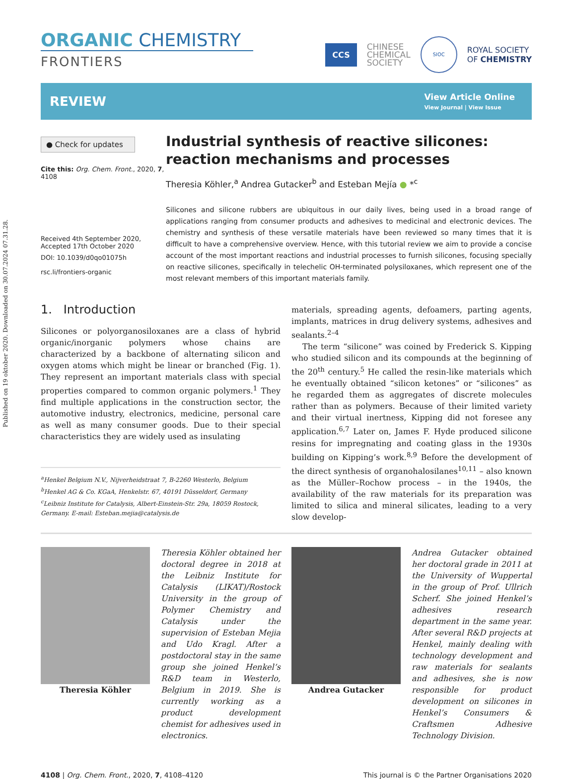Published on 19 oktober 2020. Downloaded on 30.07.2024 07.31.28.
ORGANIC CHEMISTRY
FRONTIERS
CCS
CHINESE
CHEMICAL
SOCIETY
SIOC
ROYAL SOCIETY
OF CHEMISTRY
REVIEW
View Article Online
View Journal | View Issue
● Check for updates
Cite this: Org. Chem. Front., 2020, 7, 4108
Received 4th September 2020,
Accepted 17th October 2020
DOI: 10.1039/d0qo01075h
rsc.li/frontiers-organic
Industrial synthesis of reactive silicones: reaction mechanisms and processes
Theresia Köhler,<sup>a</sup> Andrea Gutacker<sup>b</sup> and Esteban Mejía ● *<sup>c</sup>
Silicones and silicone rubbers are ubiquitous in our daily lives, being used in a broad range of applications ranging from consumer products and adhesives to medicinal and electronic devices. The chemistry and synthesis of these versatile materials have been reviewed so many times that it is difficult to have a comprehensive overview. Hence, with this tutorial review we aim to provide a concise account of the most important reactions and industrial processes to furnish silicones, focusing specially on reactive silicones, specifically in telechelic OH-terminated polysiloxanes, which represent one of the most relevant members of this important materials family.
1. Introduction
Silicones or polyorganosiloxanes are a class of hybrid organic/inorganic polymers whose chains are characterized by a backbone of alternating silicon and oxygen atoms which might be linear or branched (Fig. 1). They represent an important materials class with special properties compared to common organic polymers.<sup>1</sup> They find multiple applications in the construction sector, the automotive industry, electronics, medicine, personal care as well as many consumer goods. Due to their special characteristics they are widely used as insulating
<sup>a</sup> Henkel Belgium N.V., Nijverheidstraat 7, B-2260 Westerlo, Belgium
<sup>b</sup> Henkel AG & Co. KGaA, Henkelstr. 67, 40191 Düsseldorf, Germany
<sup>c</sup> Leibniz Institute for Catalysis, Albert-Einstein-Str. 29a, 18059 Rostock, Germany. E-mail: Esteban.mejia@catalysis.de
materials, spreading agents, defoamers, parting agents, implants, matrices in drug delivery systems, adhesives and sealants.<sup>2–4</sup>
The term “silicone” was coined by Frederick S. Kipping who studied silicon and its compounds at the beginning of the 20<sup>th</sup> century.<sup>5</sup> He called the resin-like materials which he eventually obtained “silicon ketones” or “silicones” as he regarded them as aggregates of discrete molecules rather than as polymers. Because of their limited variety and their virtual inertness, Kipping did not foresee any application.<sup>6,7</sup> Later on, James F. Hyde produced silicone resins for impregnating and coating glass in the 1930s building on Kipping’s work.<sup>8,9</sup> Before the development of the direct synthesis of organohalosilanes<sup>10,11</sup> – also known as the Müller–Rochow process – in the 1940s, the availability of the raw materials for its preparation was limited to silica and mineral silicates, leading to a very slow develop-
Theresia Köhler Theresia Köhler obtained her doctoral degree in 2018 at the Leibniz Institute for Catalysis (LIKAT)/Rostock University in the group of Polymer Chemistry and Catalysis under the supervision of Esteban Mejia and Udo Kragl. After a postdoctoral stay in the same group she joined Henkel’s R&D team in Westerlo, Belgium in 2019. She is currently working as a product development chemist for adhesives used in electronics.
Andrea Gutacker Andrea Gutacker obtained her doctoral grade in 2011 at the University of Wuppertal in the group of Prof. Ullrich Scherf. She joined Henkel’s adhesives research department in the same year. After several R&D projects at Henkel, mainly dealing with technology development and raw materials for sealants and adhesives, she is now responsible for product development on silicones in Henkel’s Consumers & Craftsmen Adhesive Technology Division.
4108 | Org. Chem. Front., 2020, 7, 4108–4120 This journal is © the Partner Organisations 2020